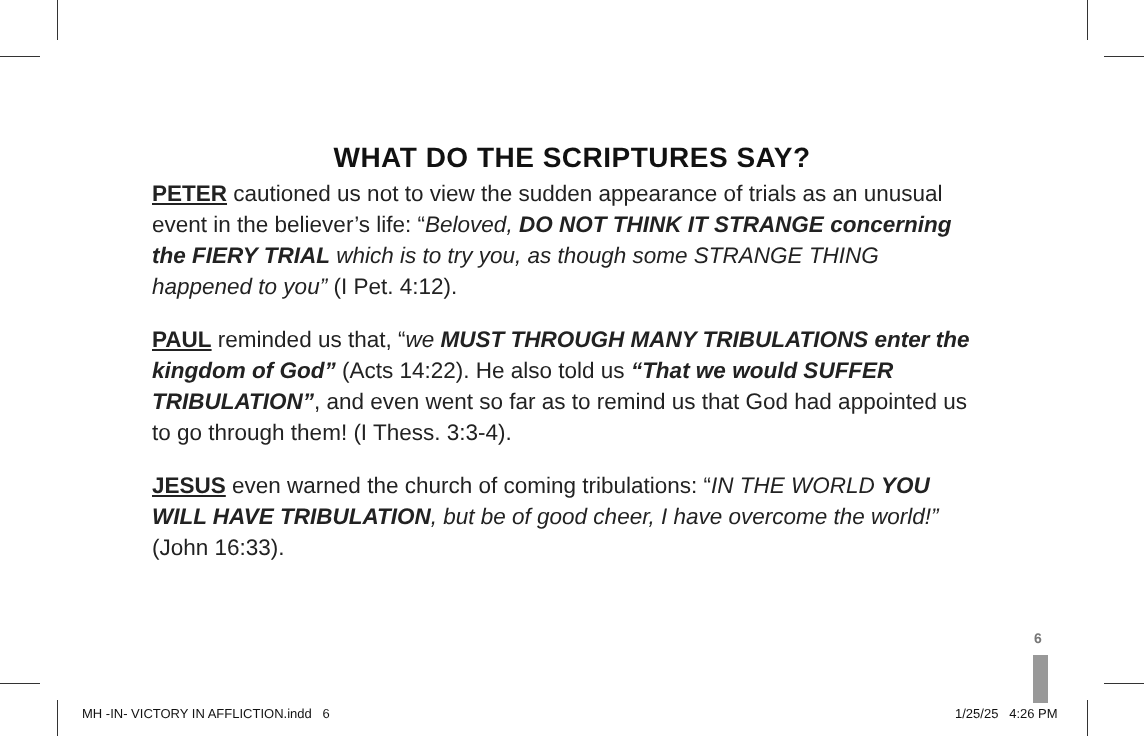WHAT DO THE SCRIPTURES SAY?
PETER cautioned us not to view the sudden appearance of trials as an unusual event in the believer’s life: “Beloved, DO NOT THINK IT STRANGE concerning the FIERY TRIAL which is to try you, as though some STRANGE THING happened to you” (I Pet. 4:12).
PAUL reminded us that, “we MUST THROUGH MANY TRIBULATIONS enter the kingdom of God” (Acts 14:22). He also told us “That we would SUFFER TRIBULATION”, and even went so far as to remind us that God had appointed us to go through them! (I Thess. 3:3-4).
JESUS even warned the church of coming tribulations: “IN THE WORLD YOU WILL HAVE TRIBULATION, but be of good cheer, I have overcome the world!” (John 16:33).
6
MH -IN- VICTORY IN AFFLICTION.indd 6
1/25/25 4:26 PM